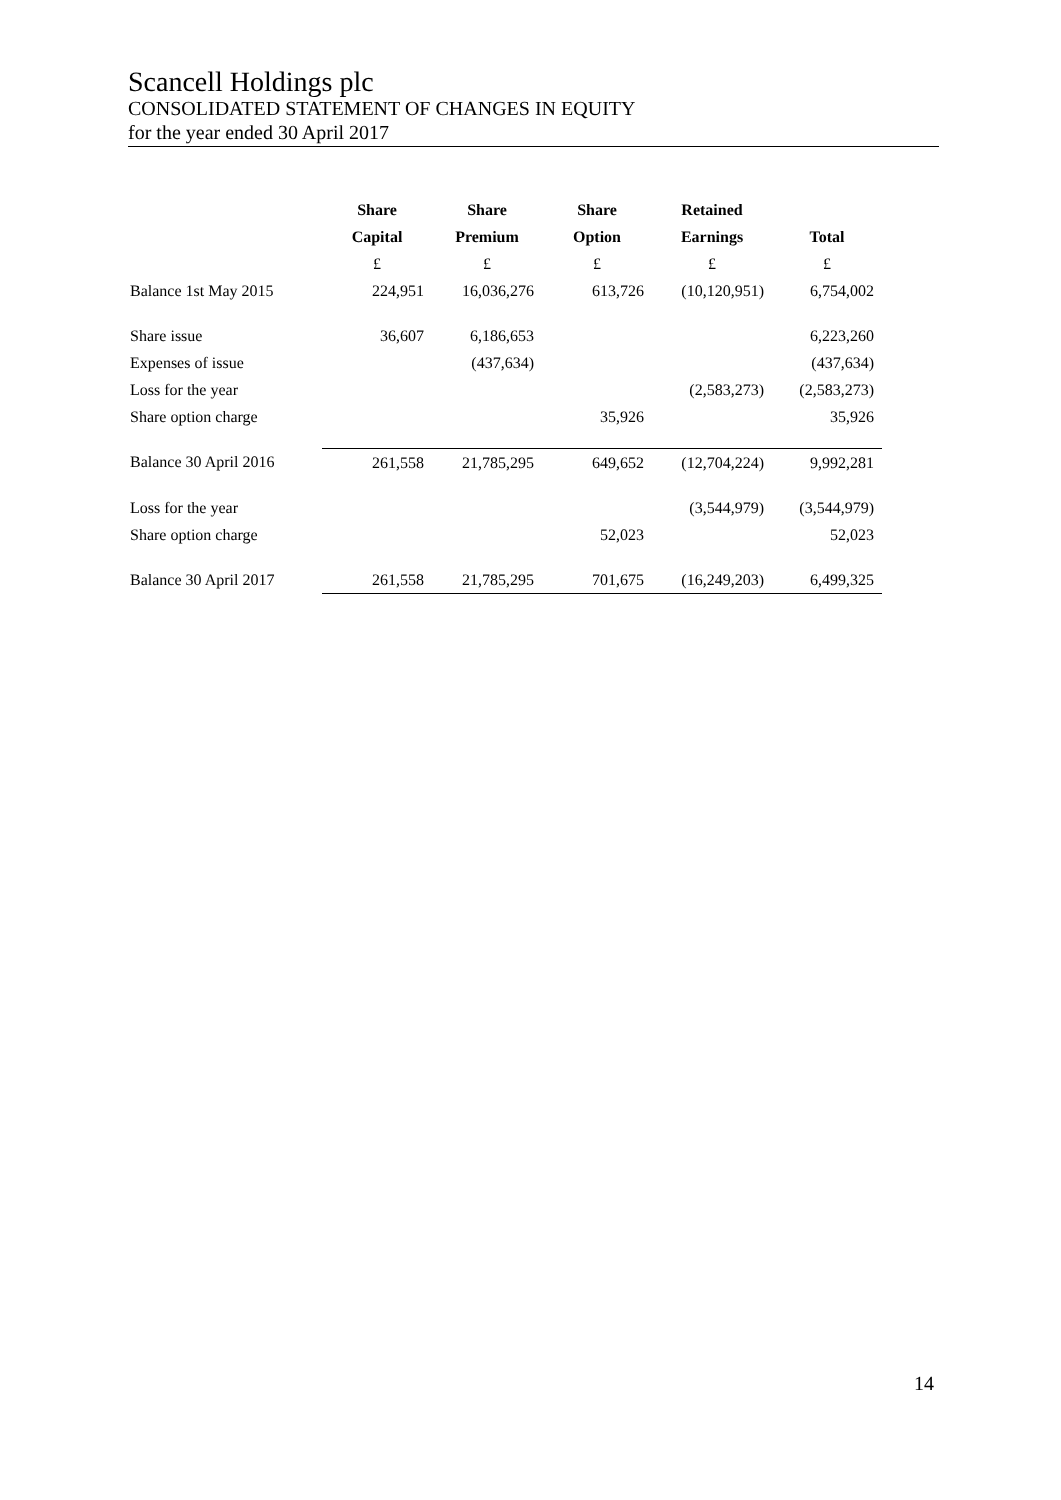Scancell Holdings plc
CONSOLIDATED STATEMENT OF CHANGES IN EQUITY
for the year ended 30 April 2017
| | Share | Share | Share | Retained | |
| --- | --- | --- | --- | --- | --- |
| | Capital | Premium | Option | Earnings | Total |
| | £ | £ | £ | £ | £ |
| Balance 1st May 2015 | 224,951 | 16,036,276 | 613,726 | (10,120,951) | 6,754,002 |
| Share issue | 36,607 | 6,186,653 | | | 6,223,260 |
| Expenses of issue | | (437,634) | | | (437,634) |
| Loss for the year | | | | (2,583,273) | (2,583,273) |
| Share option charge | | | 35,926 | | 35,926 |
| Balance 30 April 2016 | 261,558 | 21,785,295 | 649,652 | (12,704,224) | 9,992,281 |
| Loss for the year | | | | (3,544,979) | (3,544,979) |
| Share option charge | | | 52,023 | | 52,023 |
| Balance 30 April 2017 | 261,558 | 21,785,295 | 701,675 | (16,249,203) | 6,499,325 |
14